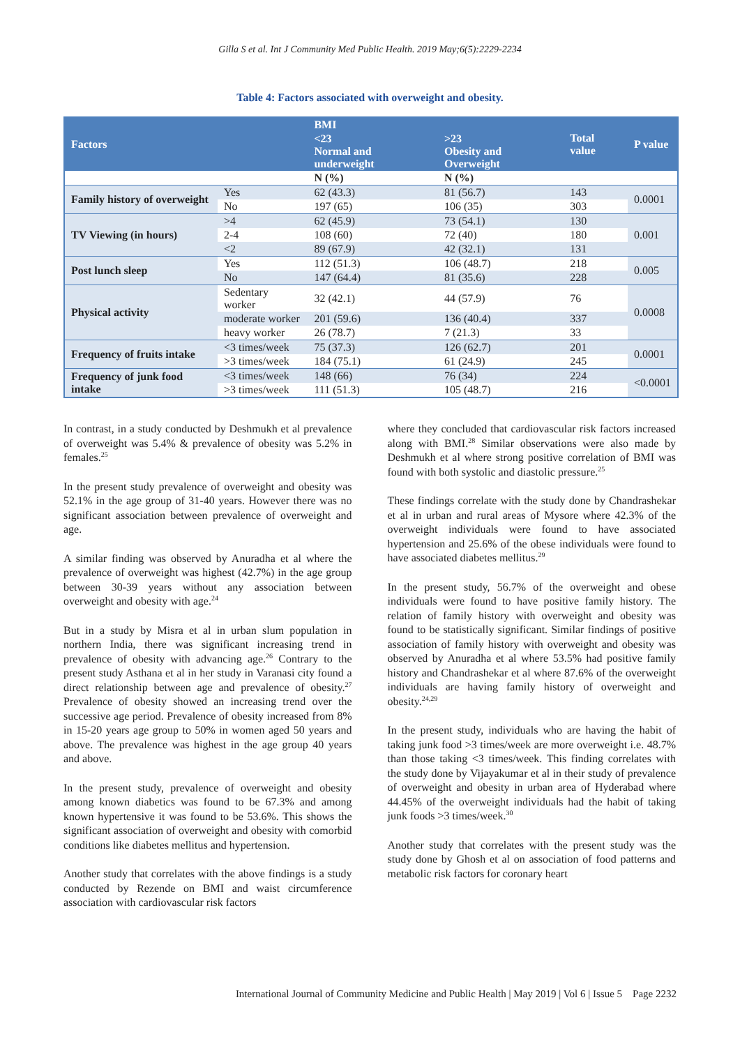Gilla S et al. Int J Community Med Public Health. 2019 May;6(5):2229-2234
Table 4: Factors associated with overweight and obesity.
| Factors | | BMI | | Total value | P value |
| --- | --- | --- | --- | --- | --- |
| | | <23 Normal and underweight | >23 Obesity and Overweight | | |
| | | N (%) | N (%) | | |
| Family history of overweight | Yes | 62 (43.3) | 81 (56.7) | 143 | 0.0001 |
| | No | 197 (65) | 106 (35) | 303 | |
| TV Viewing (in hours) | >4 | 62 (45.9) | 73 (54.1) | 130 | 0.001 |
| | 2-4 | 108 (60) | 72 (40) | 180 | |
| | <2 | 89 (67.9) | 42 (32.1) | 131 | |
| Post lunch sleep | Yes | 112 (51.3) | 106 (48.7) | 218 | 0.005 |
| | No | 147 (64.4) | 81 (35.6) | 228 | |
| Physical activity | Sedentary worker | 32 (42.1) | 44 (57.9) | 76 | 0.0008 |
| | moderate worker | 201 (59.6) | 136 (40.4) | 337 | |
| | heavy worker | 26 (78.7) | 7 (21.3) | 33 | |
| Frequency of fruits intake | <3 times/week | 75 (37.3) | 126 (62.7) | 201 | 0.0001 |
| | >3 times/week | 184 (75.1) | 61 (24.9) | 245 | |
| Frequency of junk food intake | <3 times/week | 148 (66) | 76 (34) | 224 | <0.0001 |
| | >3 times/week | 111 (51.3) | 105 (48.7) | 216 | |
In contrast, in a study conducted by Deshmukh et al prevalence of overweight was 5.4% & prevalence of obesity was 5.2% in females.<sup>25</sup>
In the present study prevalence of overweight and obesity was 52.1% in the age group of 31-40 years. However there was no significant association between prevalence of overweight and age.
A similar finding was observed by Anuradha et al where the prevalence of overweight was highest (42.7%) in the age group between 30-39 years without any association between overweight and obesity with age.<sup>24</sup>
But in a study by Misra et al in urban slum population in northern India, there was significant increasing trend in prevalence of obesity with advancing age.<sup>26</sup> Contrary to the present study Asthana et al in her study in Varanasi city found a direct relationship between age and prevalence of obesity.<sup>27</sup> Prevalence of obesity showed an increasing trend over the successive age period. Prevalence of obesity increased from 8% in 15-20 years age group to 50% in women aged 50 years and above. The prevalence was highest in the age group 40 years and above.
In the present study, prevalence of overweight and obesity among known diabetics was found to be 67.3% and among known hypertensive it was found to be 53.6%. This shows the significant association of overweight and obesity with comorbid conditions like diabetes mellitus and hypertension.
Another study that correlates with the above findings is a study conducted by Rezende on BMI and waist circumference association with cardiovascular risk factors
where they concluded that cardiovascular risk factors increased along with BMI.<sup>28</sup> Similar observations were also made by Deshmukh et al where strong positive correlation of BMI was found with both systolic and diastolic pressure.<sup>25</sup>
These findings correlate with the study done by Chandrashekar et al in urban and rural areas of Mysore where 42.3% of the overweight individuals were found to have associated hypertension and 25.6% of the obese individuals were found to have associated diabetes mellitus.<sup>29</sup>
In the present study, 56.7% of the overweight and obese individuals were found to have positive family history. The relation of family history with overweight and obesity was found to be statistically significant. Similar findings of positive association of family history with overweight and obesity was observed by Anuradha et al where 53.5% had positive family history and Chandrashekar et al where 87.6% of the overweight individuals are having family history of overweight and obesity.<sup>24,29</sup>
In the present study, individuals who are having the habit of taking junk food >3 times/week are more overweight i.e. 48.7% than those taking <3 times/week. This finding correlates with the study done by Vijayakumar et al in their study of prevalence of overweight and obesity in urban area of Hyderabad where 44.45% of the overweight individuals had the habit of taking junk foods >3 times/week.<sup>30</sup>
Another study that correlates with the present study was the study done by Ghosh et al on association of food patterns and metabolic risk factors for coronary heart
International Journal of Community Medicine and Public Health | May 2019 | Vol 6 | Issue 5 Page 2232